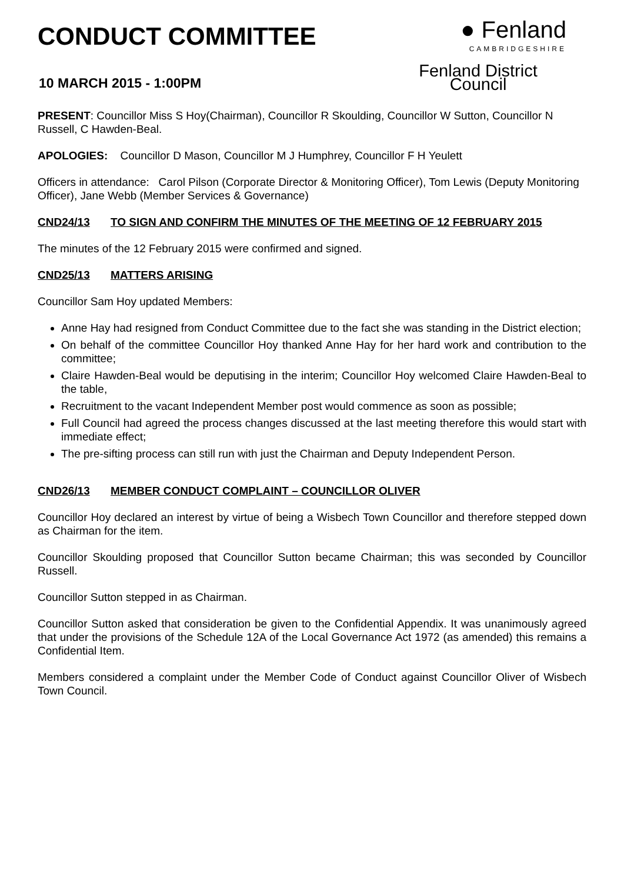CONDUCT COMMITTEE
10 MARCH 2015 - 1:00PM
● Fenland
CAMBRIDGESHIRE
Fenland District Council
PRESENT: Councillor Miss S Hoy(Chairman), Councillor R Skoulding, Councillor W Sutton, Councillor N Russell, C Hawden-Beal.
APOLOGIES: Councillor D Mason, Councillor M J Humphrey, Councillor F H Yeulett
Officers in attendance: Carol Pilson (Corporate Director & Monitoring Officer), Tom Lewis (Deputy Monitoring Officer), Jane Webb (Member Services & Governance)
CND24/13 TO SIGN AND CONFIRM THE MINUTES OF THE MEETING OF 12 FEBRUARY 2015
The minutes of the 12 February 2015 were confirmed and signed.
CND25/13 MATTERS ARISING
Councillor Sam Hoy updated Members:
Anne Hay had resigned from Conduct Committee due to the fact she was standing in the District election;
On behalf of the committee Councillor Hoy thanked Anne Hay for her hard work and contribution to the committee;
Claire Hawden-Beal would be deputising in the interim; Councillor Hoy welcomed Claire Hawden-Beal to the table,
Recruitment to the vacant Independent Member post would commence as soon as possible;
Full Council had agreed the process changes discussed at the last meeting therefore this would start with immediate effect;
The pre-sifting process can still run with just the Chairman and Deputy Independent Person.
CND26/13 MEMBER CONDUCT COMPLAINT – COUNCILLOR OLIVER
Councillor Hoy declared an interest by virtue of being a Wisbech Town Councillor and therefore stepped down as Chairman for the item.
Councillor Skoulding proposed that Councillor Sutton became Chairman; this was seconded by Councillor Russell.
Councillor Sutton stepped in as Chairman.
Councillor Sutton asked that consideration be given to the Confidential Appendix. It was unanimously agreed that under the provisions of the Schedule 12A of the Local Governance Act 1972 (as amended) this remains a Confidential Item.
Members considered a complaint under the Member Code of Conduct against Councillor Oliver of Wisbech Town Council.